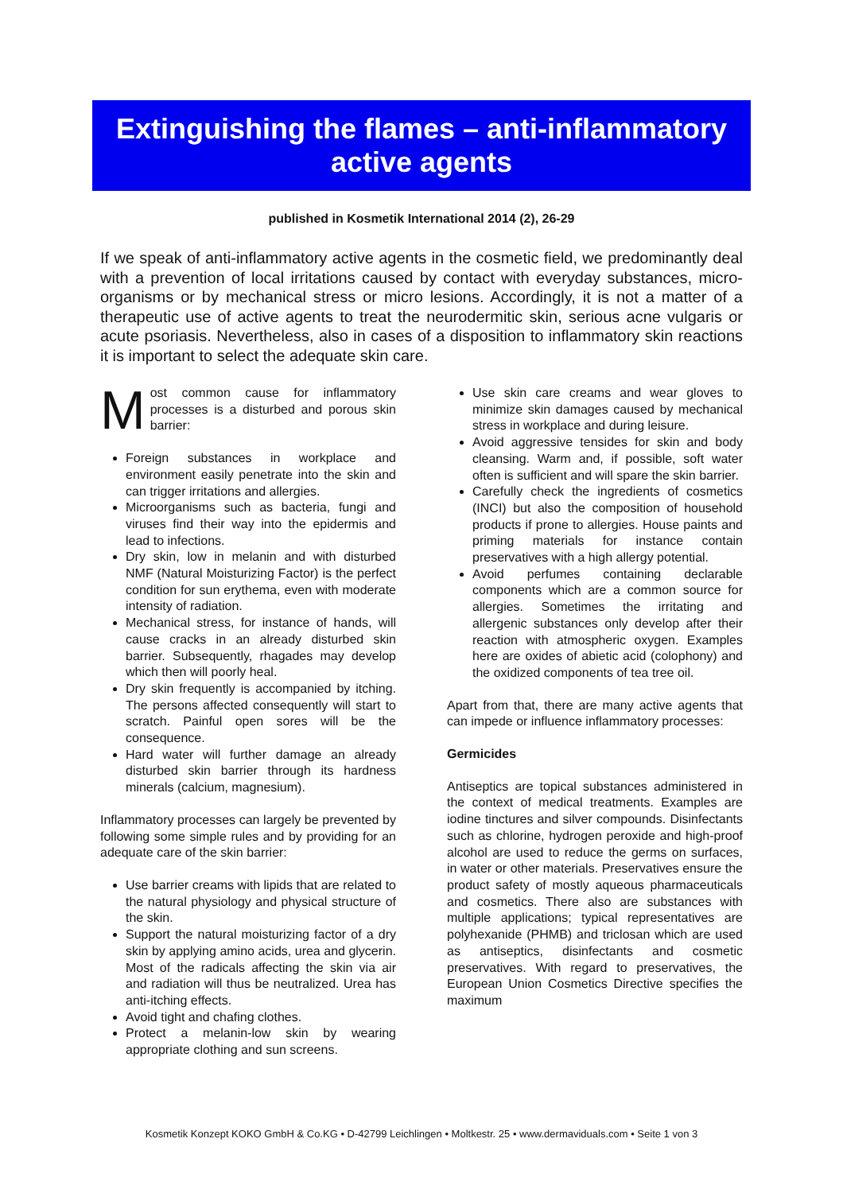Extinguishing the flames – anti-inflammatory
active agents
published in Kosmetik International 2014 (2), 26-29
If we speak of anti-inflammatory active agents in the cosmetic field, we predominantly deal with a prevention of local irritations caused by contact with everyday substances, micro-organisms or by mechanical stress or micro lesions. Accordingly, it is not a matter of a therapeutic use of active agents to treat the neurodermitic skin, serious acne vulgaris or acute psoriasis. Nevertheless, also in cases of a disposition to inflammatory skin reactions it is important to select the adequate skin care.
Most common cause for inflammatory processes is a disturbed and porous skin barrier:
Foreign substances in workplace and environment easily penetrate into the skin and can trigger irritations and allergies.
Microorganisms such as bacteria, fungi and viruses find their way into the epidermis and lead to infections.
Dry skin, low in melanin and with disturbed NMF (Natural Moisturizing Factor) is the perfect condition for sun erythema, even with moderate intensity of radiation.
Mechanical stress, for instance of hands, will cause cracks in an already disturbed skin barrier. Subsequently, rhagades may develop which then will poorly heal.
Dry skin frequently is accompanied by itching. The persons affected consequently will start to scratch. Painful open sores will be the consequence.
Hard water will further damage an already disturbed skin barrier through its hardness minerals (calcium, magnesium).
Inflammatory processes can largely be prevented by following some simple rules and by providing for an adequate care of the skin barrier:
Use barrier creams with lipids that are related to the natural physiology and physical structure of the skin.
Support the natural moisturizing factor of a dry skin by applying amino acids, urea and glycerin. Most of the radicals affecting the skin via air and radiation will thus be neutralized. Urea has anti-itching effects.
Avoid tight and chafing clothes.
Protect a melanin-low skin by wearing appropriate clothing and sun screens.
Use skin care creams and wear gloves to minimize skin damages caused by mechanical stress in workplace and during leisure.
Avoid aggressive tensides for skin and body cleansing. Warm and, if possible, soft water often is sufficient and will spare the skin barrier.
Carefully check the ingredients of cosmetics (INCI) but also the composition of household products if prone to allergies. House paints and priming materials for instance contain preservatives with a high allergy potential.
Avoid perfumes containing declarable components which are a common source for allergies. Sometimes the irritating and allergenic substances only develop after their reaction with atmospheric oxygen. Examples here are oxides of abietic acid (colophony) and the oxidized components of tea tree oil.
Apart from that, there are many active agents that can impede or influence inflammatory processes:
Germicides
Antiseptics are topical substances administered in the context of medical treatments. Examples are iodine tinctures and silver compounds. Disinfectants such as chlorine, hydrogen peroxide and high-proof alcohol are used to reduce the germs on surfaces, in water or other materials. Preservatives ensure the product safety of mostly aqueous pharmaceuticals and cosmetics. There also are substances with multiple applications; typical representatives are polyhexanide (PHMB) and triclosan which are used as antiseptics, disinfectants and cosmetic preservatives. With regard to preservatives, the European Union Cosmetics Directive specifies the maximum
Kosmetik Konzept KOKO GmbH & Co.KG • D-42799 Leichlingen • Moltkestr. 25 • www.dermaviduals.com • Seite 1 von 3